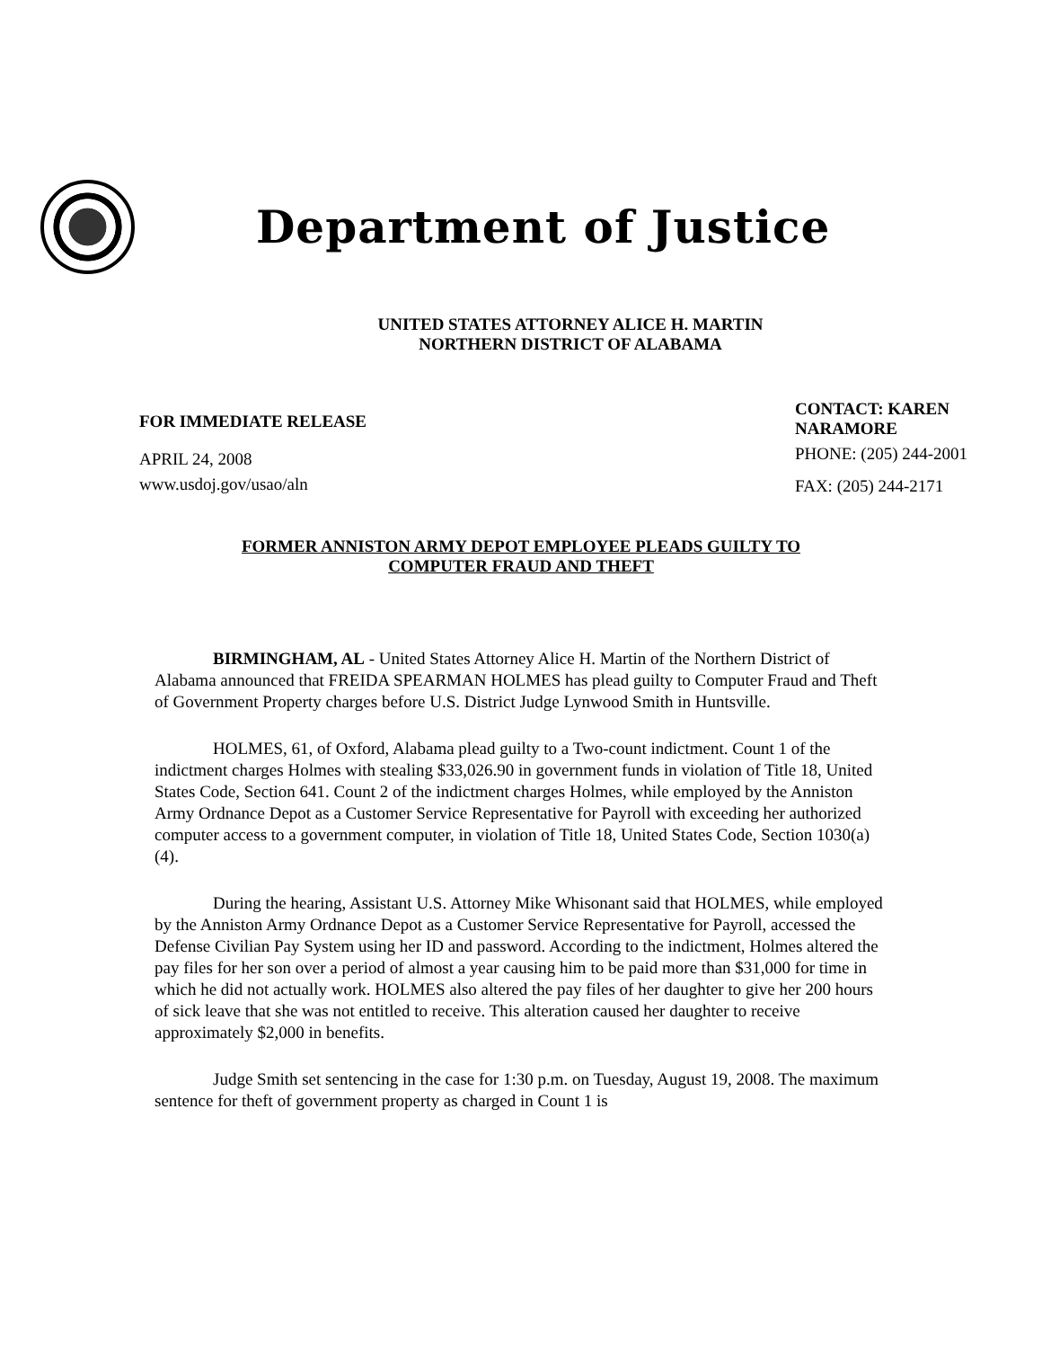Department of Justice
UNITED STATES ATTORNEY ALICE H. MARTIN
NORTHERN DISTRICT OF ALABAMA
FOR IMMEDIATE RELEASE
APRIL 24, 2008
www.usdoj.gov/usao/aln
CONTACT: KAREN NARAMORE
PHONE: (205) 244-2001
FAX: (205) 244-2171
FORMER ANNISTON ARMY DEPOT EMPLOYEE PLEADS GUILTY TO
COMPUTER FRAUD AND THEFT
BIRMINGHAM, AL - United States Attorney Alice H. Martin of the Northern District of Alabama announced that FREIDA SPEARMAN HOLMES has plead guilty to Computer Fraud and Theft of Government Property charges before U.S. District Judge Lynwood Smith in Huntsville.
HOLMES, 61, of Oxford, Alabama plead guilty to a Two-count indictment. Count 1 of the indictment charges Holmes with stealing $33,026.90 in government funds in violation of Title 18, United States Code, Section 641. Count 2 of the indictment charges Holmes, while employed by the Anniston Army Ordnance Depot as a Customer Service Representative for Payroll with exceeding her authorized computer access to a government computer, in violation of Title 18, United States Code, Section 1030(a)(4).
During the hearing, Assistant U.S. Attorney Mike Whisonant said that HOLMES, while employed by the Anniston Army Ordnance Depot as a Customer Service Representative for Payroll, accessed the Defense Civilian Pay System using her ID and password. According to the indictment, Holmes altered the pay files for her son over a period of almost a year causing him to be paid more than $31,000 for time in which he did not actually work. HOLMES also altered the pay files of her daughter to give her 200 hours of sick leave that she was not entitled to receive. This alteration caused her daughter to receive approximately $2,000 in benefits.
Judge Smith set sentencing in the case for 1:30 p.m. on Tuesday, August 19, 2008. The maximum sentence for theft of government property as charged in Count 1 is